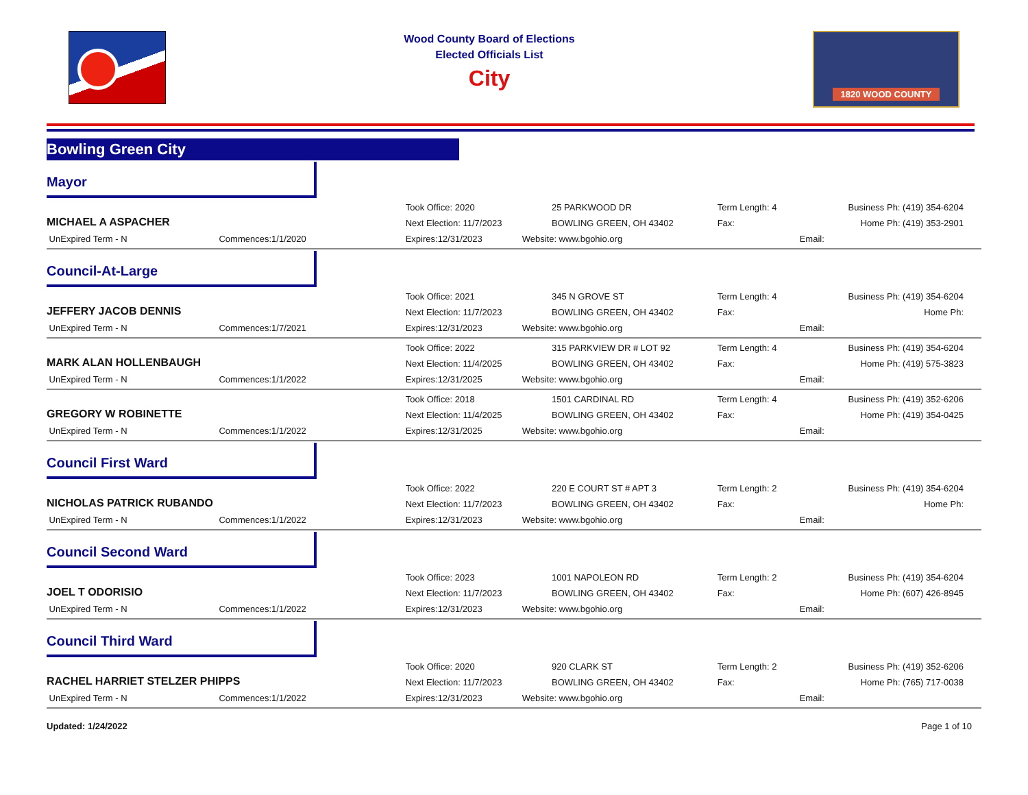Wood County Board of Elections
Elected Officials List
City
1820 WOOD COUNTY
Bowling Green City
Mayor
| MICHAEL A ASPACHER | | Took Office: 2020 | 25 PARKWOOD DR | Term Length: 4 | | Business Ph: (419) 354-6204 |
| | | Next Election: 11/7/2023 | BOWLING GREEN, OH 43402 | Fax: | | Home Ph: (419) 353-2901 |
| UnExpired Term - N | Commences:1/1/2020 | Expires:12/31/2023 | Website: www.bgohio.org | | Email: | |
Council-At-Large
| JEFFERY JACOB DENNIS | | Took Office: 2021 | 345 N GROVE ST | Term Length: 4 | | Business Ph: (419) 354-6204 |
| | | Next Election: 11/7/2023 | BOWLING GREEN, OH 43402 | Fax: | | Home Ph: |
| UnExpired Term - N | Commences:1/7/2021 | Expires:12/31/2023 | Website: www.bgohio.org | | Email: | |
| MARK ALAN HOLLENBAUGH | | Took Office: 2022 | 315 PARKVIEW DR # LOT 92 | Term Length: 4 | | Business Ph: (419) 354-6204 |
| | | Next Election: 11/4/2025 | BOWLING GREEN, OH 43402 | Fax: | | Home Ph: (419) 575-3823 |
| UnExpired Term - N | Commences:1/1/2022 | Expires:12/31/2025 | Website: www.bgohio.org | | Email: | |
| GREGORY W ROBINETTE | | Took Office: 2018 | 1501 CARDINAL RD | Term Length: 4 | | Business Ph: (419) 352-6206 |
| | | Next Election: 11/4/2025 | BOWLING GREEN, OH 43402 | Fax: | | Home Ph: (419) 354-0425 |
| UnExpired Term - N | Commences:1/1/2022 | Expires:12/31/2025 | Website: www.bgohio.org | | Email: | |
Council First Ward
| NICHOLAS PATRICK RUBANDO | | Took Office: 2022 | 220 E COURT ST # APT 3 | Term Length: 2 | | Business Ph: (419) 354-6204 |
| | | Next Election: 11/7/2023 | BOWLING GREEN, OH 43402 | Fax: | | Home Ph: |
| UnExpired Term - N | Commences:1/1/2022 | Expires:12/31/2023 | Website: www.bgohio.org | | Email: | |
Council Second Ward
| JOEL T ODORISIO | | Took Office: 2023 | 1001 NAPOLEON RD | Term Length: 2 | | Business Ph: (419) 354-6204 |
| | | Next Election: 11/7/2023 | BOWLING GREEN, OH 43402 | Fax: | | Home Ph: (607) 426-8945 |
| UnExpired Term - N | Commences:1/1/2022 | Expires:12/31/2023 | Website: www.bgohio.org | | Email: | |
Council Third Ward
| RACHEL HARRIET STELZER PHIPPS | | Took Office: 2020 | 920 CLARK ST | Term Length: 2 | | Business Ph: (419) 352-6206 |
| | | Next Election: 11/7/2023 | BOWLING GREEN, OH 43402 | Fax: | | Home Ph: (765) 717-0038 |
| UnExpired Term - N | Commences:1/1/2022 | Expires:12/31/2023 | Website: www.bgohio.org | | Email: | |
Updated: 1/24/2022 Page 1 of 10